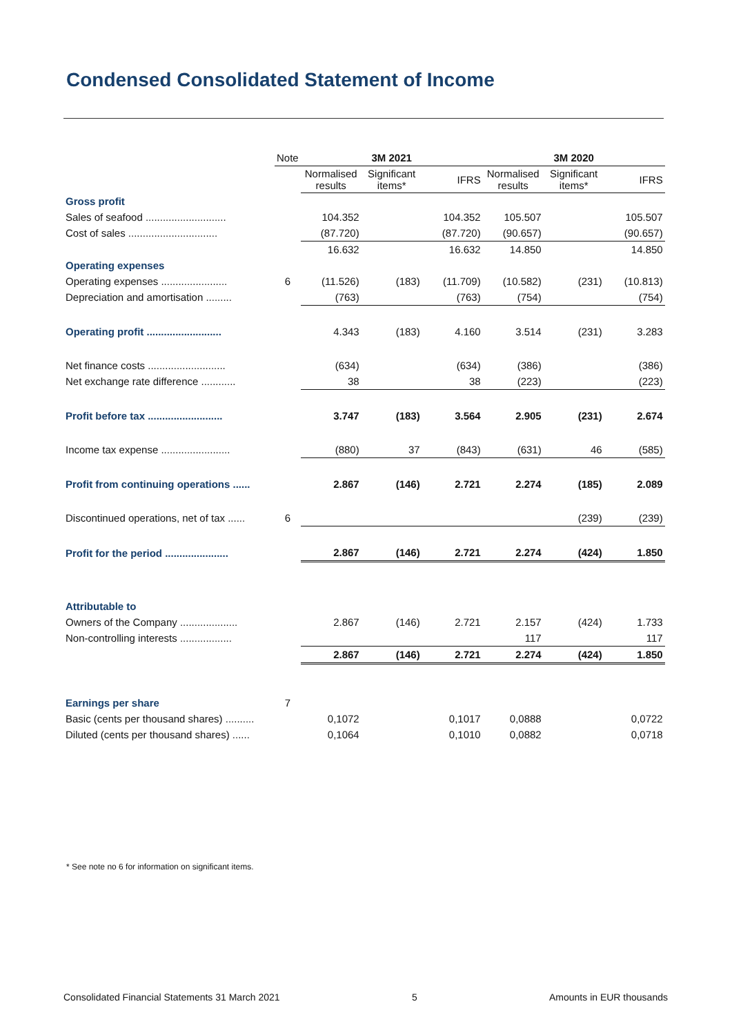Condensed Consolidated Statement of Income
| | Note | 3M 2021 | | | 3M 2020 | | |
| | | Normalised results | Significant items* | IFRS | Normalised results | Significant items* | IFRS |
| Gross profit | | | | | | | |
| Sales of seafood ............................ | | 104.352 | | 104.352 | 105.507 | | 105.507 |
| Cost of sales ............................... | | (87.720) | | (87.720) | (90.657) | | (90.657) |
| | | 16.632 | | 16.632 | 14.850 | | 14.850 |
| Operating expenses | | | | | | | |
| Operating expenses ....................... | 6 | (11.526) | (183) | (11.709) | (10.582) | (231) | (10.813) |
| Depreciation and amortisation ......... | | (763) | | (763) | (754) | | (754) |
| Operating profit .......................... | | 4.343 | (183) | 4.160 | 3.514 | (231) | 3.283 |
| Net finance costs ........................... | | (634) | | (634) | (386) | | (386) |
| Net exchange rate difference ............ | | 38 | | 38 | (223) | | (223) |
| Profit before tax .......................... | | 3.747 | (183) | 3.564 | 2.905 | (231) | 2.674 |
| Income tax expense ........................ | | (880) | 37 | (843) | (631) | 46 | (585) |
| Profit from continuing operations ...... | | 2.867 | (146) | 2.721 | 2.274 | (185) | 2.089 |
| Discontinued operations, net of tax ...... | 6 | | | | | (239) | (239) |
| Profit for the period ...................... | | 2.867 | (146) | 2.721 | 2.274 | (424) | 1.850 |
| Attributable to | | | | | | | |
| Owners of the Company .................... | | 2.867 | (146) | 2.721 | 2.157 | (424) | 1.733 |
| Non-controlling interests .................. | | | | | 117 | | 117 |
| | | 2.867 | (146) | 2.721 | 2.274 | (424) | 1.850 |
| Earnings per share | 7 | | | | | | |
| Basic (cents per thousand shares) .......... | | 0,1072 | | 0,1017 | 0,0888 | | 0,0722 |
| Diluted (cents per thousand shares) ...... | | 0,1064 | | 0,1010 | 0,0882 | | 0,0718 |
* See note no 6 for information on significant items.
Consolidated Financial Statements 31 March 2021 5 Amounts in EUR thousands